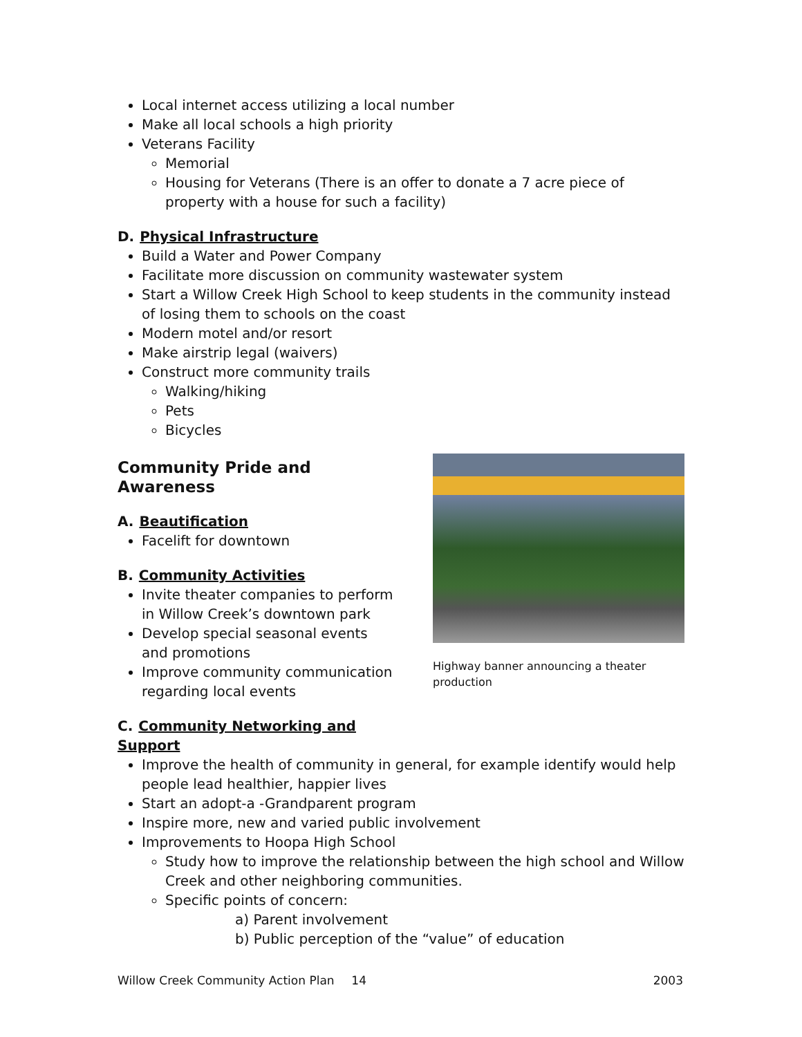Local internet access utilizing a local number
Make all local schools a high priority
Veterans Facility
Memorial
Housing for Veterans (There is an offer to donate a 7 acre piece of property with a house for such a facility)
D. Physical Infrastructure
Build a Water and Power Company
Facilitate more discussion on community wastewater system
Start a Willow Creek High School to keep students in the community instead of losing them to schools on the coast
Modern motel and/or resort
Make airstrip legal (waivers)
Construct more community trails
Walking/hiking
Pets
Bicycles
Community Pride and Awareness
A. Beautification
Facelift for downtown
B. Community Activities
Invite theater companies to perform in Willow Creek’s downtown park
Develop special seasonal events and promotions
Improve community communication regarding local events
C. Community Networking and Support
Highway banner announcing a theater production
Improve the health of community in general, for example identify would help people lead healthier, happier lives
Start an adopt-a -Grandparent program
Inspire more, new and varied public involvement
Improvements to Hoopa High School
Study how to improve the relationship between the high school and Willow Creek and other neighboring communities.
Specific points of concern:
a) Parent involvement
b) Public perception of the “value” of education
Willow Creek Community Action Plan 14 2003